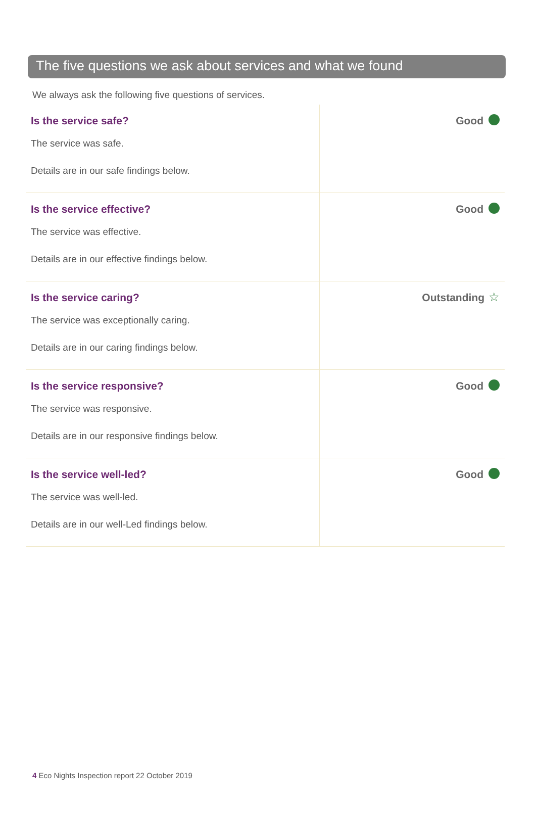The five questions we ask about services and what we found
We always ask the following five questions of services.
| Is the service safe? The service was safe. Details are in our safe findings below. | Good |
| Is the service effective? The service was effective. Details are in our effective findings below. | Good |
| Is the service caring? The service was exceptionally caring. Details are in our caring findings below. | Outstanding ☆ |
| Is the service responsive? The service was responsive. Details are in our responsive findings below. | Good |
| Is the service well-led? The service was well-led. Details are in our well-Led findings below. | Good |
4 Eco Nights Inspection report 22 October 2019